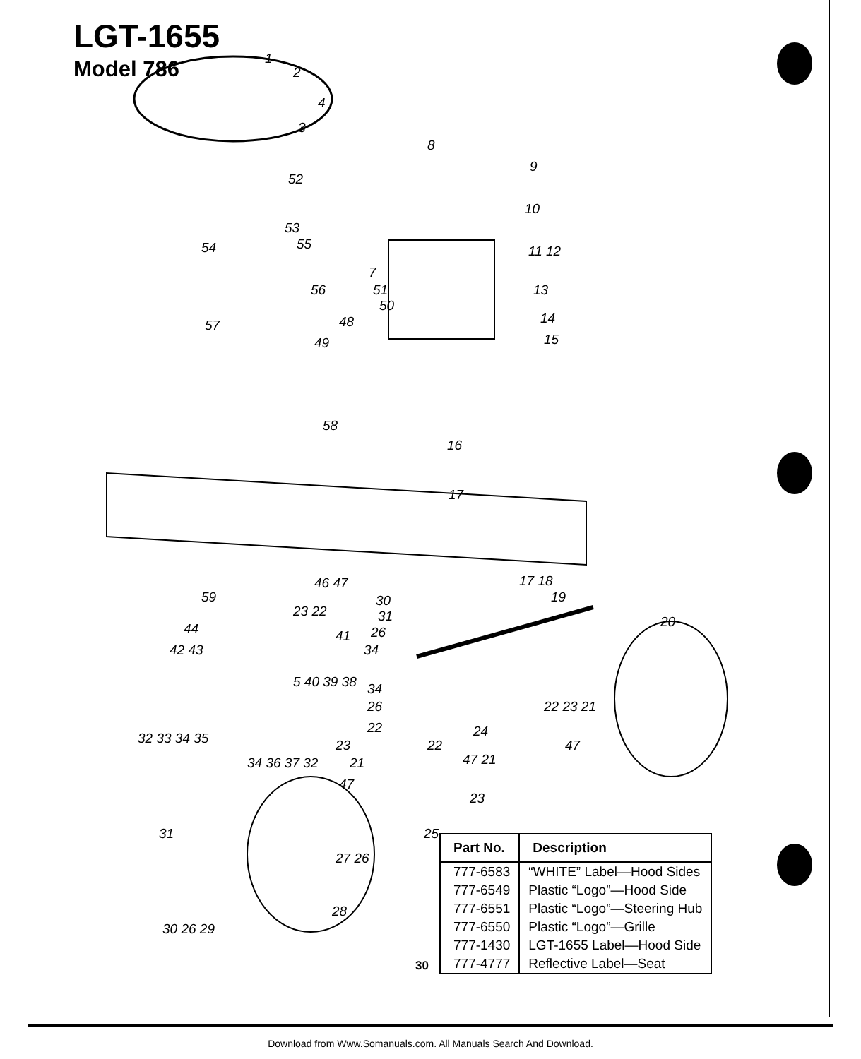LGT-1655
Model 786
1
2
4
3
8
9
52
10
53
54 55 11 12
7
56 51
50
13
14
15
57 48
49
58
16
17
46 47 17 18
59 30 19
23 22 31
44 20
26 41
34 42 43
5 40 39 38 34
26
22
22 23 21
24 32 33 34 35 23 22
21 47 21
47
34 36 37 32
47
23
25 31
27 26
28
30 26 29
| Part No. | Description |
| --- | --- |
| 777-6583 | “WHITE” Label—Hood Sides |
| 777-6549 | Plastic “Logo”—Hood Side |
| 777-6551 | Plastic “Logo”—Steering Hub |
| 777-6550 | Plastic “Logo”—Grille |
| 777-1430 | LGT-1655 Label—Hood Side |
| 777-4777 | Reflective Label—Seat |
30
Download from Www.Somanuals.com. All Manuals Search And Download.